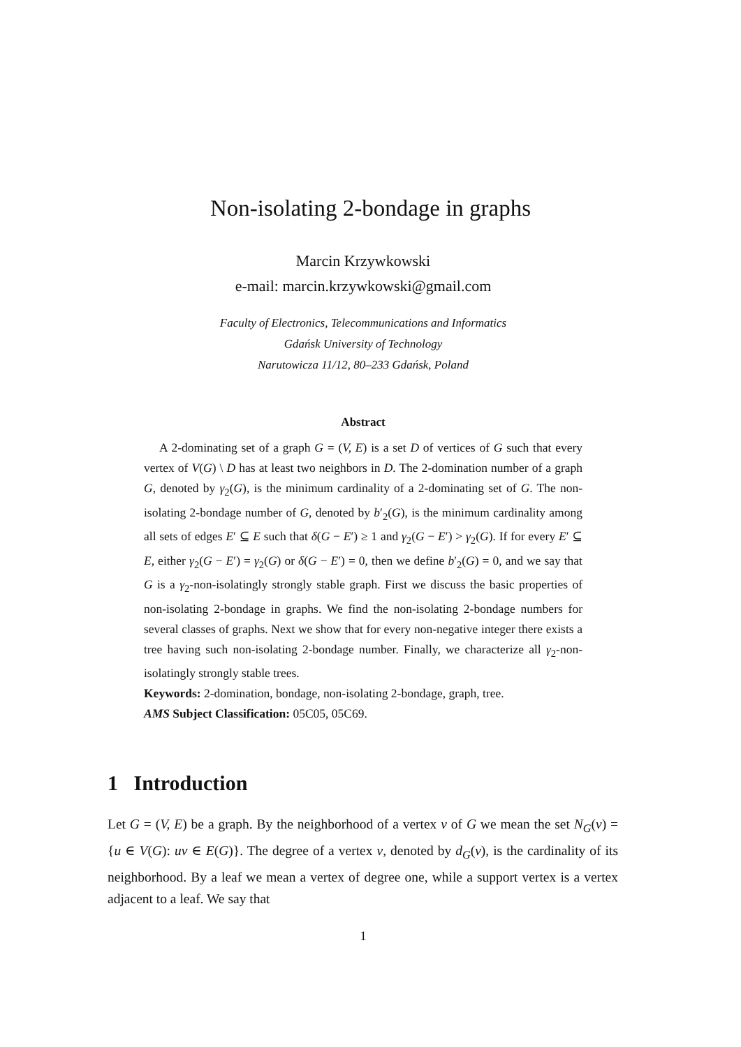Non-isolating 2-bondage in graphs
Marcin Krzywkowski
e-mail: marcin.krzywkowski@gmail.com
Faculty of Electronics, Telecommunications and Informatics
Gdańsk University of Technology
Narutowicza 11/12, 80–233 Gdańsk, Poland
Abstract
A 2-dominating set of a graph G = (V, E) is a set D of vertices of G such that every vertex of V(G) \ D has at least two neighbors in D. The 2-domination number of a graph G, denoted by γ<sub>2</sub>(G), is the minimum cardinality of a 2-dominating set of G. The non-isolating 2-bondage number of G, denoted by b′<sub>2</sub>(G), is the minimum cardinality among all sets of edges E′ ⊆ E such that δ(G − E′) ≥ 1 and γ<sub>2</sub>(G − E′) > γ<sub>2</sub>(G). If for every E′ ⊆ E, either γ<sub>2</sub>(G − E′) = γ<sub>2</sub>(G) or δ(G − E′) = 0, then we define b′<sub>2</sub>(G) = 0, and we say that G is a γ<sub>2</sub>-non-isolatingly strongly stable graph. First we discuss the basic properties of non-isolating 2-bondage in graphs. We find the non-isolating 2-bondage numbers for several classes of graphs. Next we show that for every non-negative integer there exists a tree having such non-isolating 2-bondage number. Finally, we characterize all γ<sub>2</sub>-non-isolatingly strongly stable trees.
Keywords: 2-domination, bondage, non-isolating 2-bondage, graph, tree.
AMS Subject Classification: 05C05, 05C69.
1 Introduction
Let G = (V, E) be a graph. By the neighborhood of a vertex v of G we mean the set N<sub>G</sub>(v) = {u ∈ V(G): uv ∈ E(G)}. The degree of a vertex v, denoted by d<sub>G</sub>(v), is the cardinality of its neighborhood. By a leaf we mean a vertex of degree one, while a support vertex is a vertex adjacent to a leaf. We say that
1